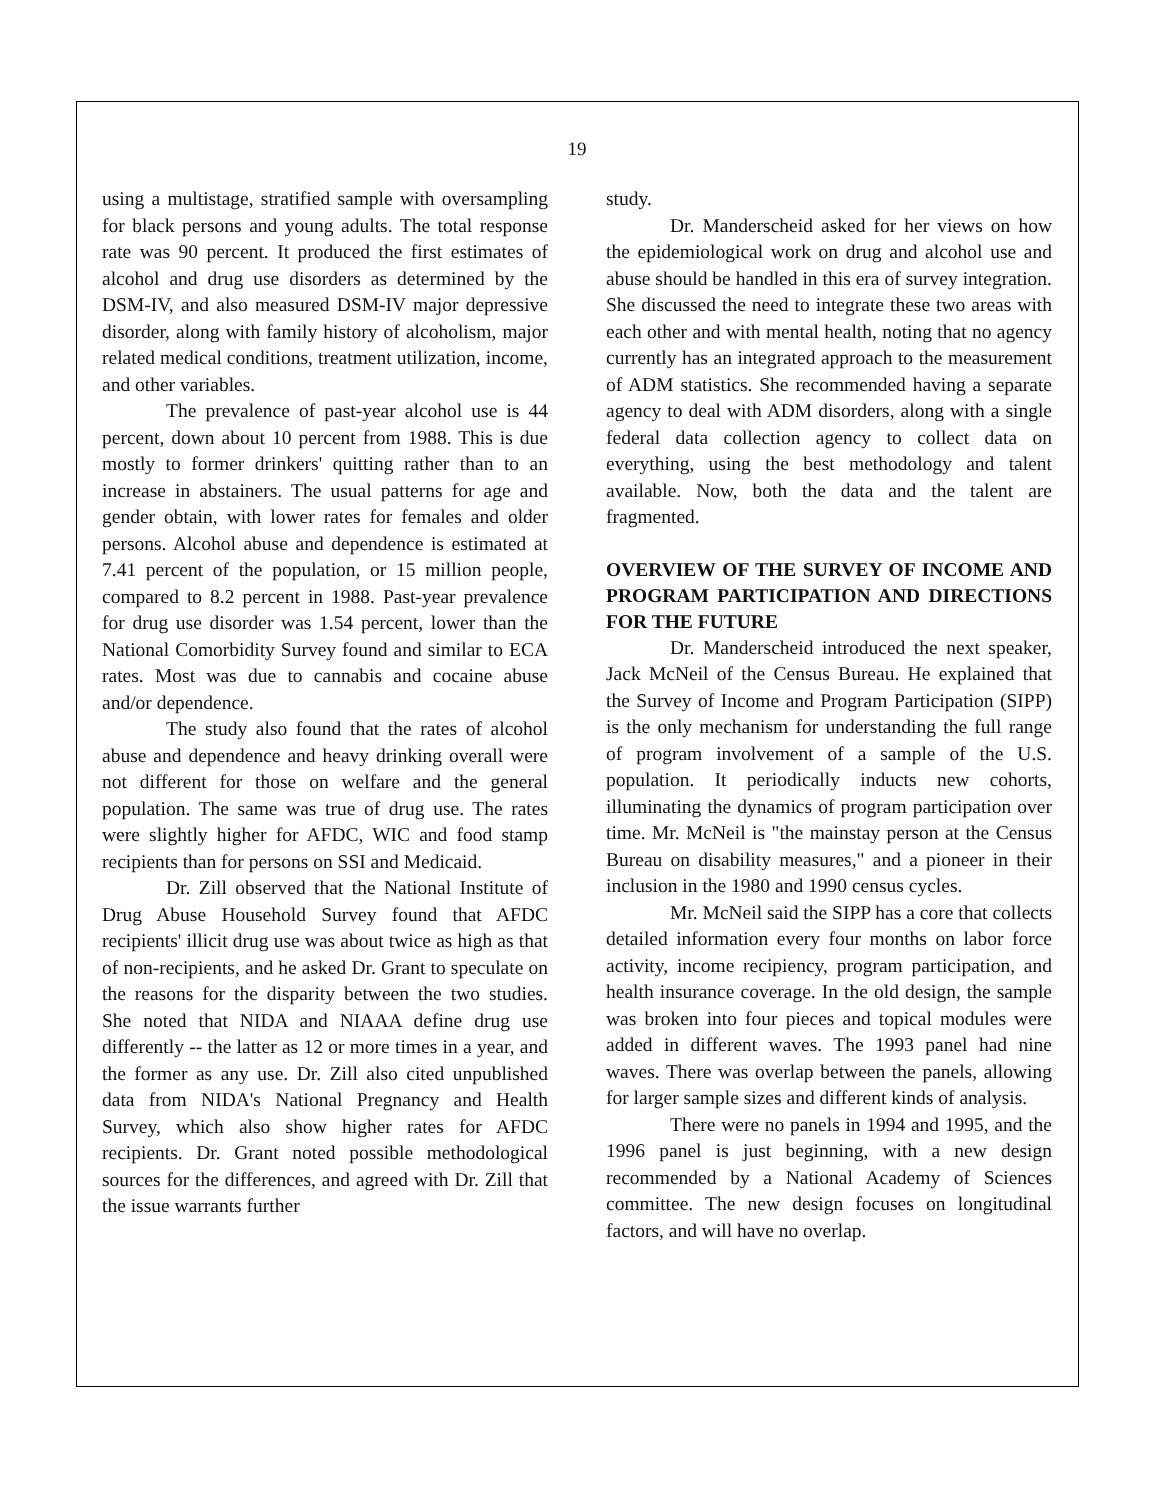19
using a multistage, stratified sample with oversampling for black persons and young adults. The total response rate was 90 percent. It produced the first estimates of alcohol and drug use disorders as determined by the DSM-IV, and also measured DSM-IV major depressive disorder, along with family history of alcoholism, major related medical conditions, treatment utilization, income, and other variables.
The prevalence of past-year alcohol use is 44 percent, down about 10 percent from 1988. This is due mostly to former drinkers' quitting rather than to an increase in abstainers. The usual patterns for age and gender obtain, with lower rates for females and older persons. Alcohol abuse and dependence is estimated at 7.41 percent of the population, or 15 million people, compared to 8.2 percent in 1988. Past-year prevalence for drug use disorder was 1.54 percent, lower than the National Comorbidity Survey found and similar to ECA rates. Most was due to cannabis and cocaine abuse and/or dependence.
The study also found that the rates of alcohol abuse and dependence and heavy drinking overall were not different for those on welfare and the general population. The same was true of drug use. The rates were slightly higher for AFDC, WIC and food stamp recipients than for persons on SSI and Medicaid.
Dr. Zill observed that the National Institute of Drug Abuse Household Survey found that AFDC recipients' illicit drug use was about twice as high as that of non-recipients, and he asked Dr. Grant to speculate on the reasons for the disparity between the two studies. She noted that NIDA and NIAAA define drug use differently -- the latter as 12 or more times in a year, and the former as any use. Dr. Zill also cited unpublished data from NIDA's National Pregnancy and Health Survey, which also show higher rates for AFDC recipients. Dr. Grant noted possible methodological sources for the differences, and agreed with Dr. Zill that the issue warrants further
study.
Dr. Manderscheid asked for her views on how the epidemiological work on drug and alcohol use and abuse should be handled in this era of survey integration. She discussed the need to integrate these two areas with each other and with mental health, noting that no agency currently has an integrated approach to the measurement of ADM statistics. She recommended having a separate agency to deal with ADM disorders, along with a single federal data collection agency to collect data on everything, using the best methodology and talent available. Now, both the data and the talent are fragmented.
OVERVIEW OF THE SURVEY OF INCOME AND PROGRAM PARTICIPATION AND DIRECTIONS FOR THE FUTURE
Dr. Manderscheid introduced the next speaker, Jack McNeil of the Census Bureau. He explained that the Survey of Income and Program Participation (SIPP) is the only mechanism for understanding the full range of program involvement of a sample of the U.S. population. It periodically inducts new cohorts, illuminating the dynamics of program participation over time. Mr. McNeil is "the mainstay person at the Census Bureau on disability measures," and a pioneer in their inclusion in the 1980 and 1990 census cycles.
Mr. McNeil said the SIPP has a core that collects detailed information every four months on labor force activity, income recipiency, program participation, and health insurance coverage. In the old design, the sample was broken into four pieces and topical modules were added in different waves. The 1993 panel had nine waves. There was overlap between the panels, allowing for larger sample sizes and different kinds of analysis.
There were no panels in 1994 and 1995, and the 1996 panel is just beginning, with a new design recommended by a National Academy of Sciences committee. The new design focuses on longitudinal factors, and will have no overlap.